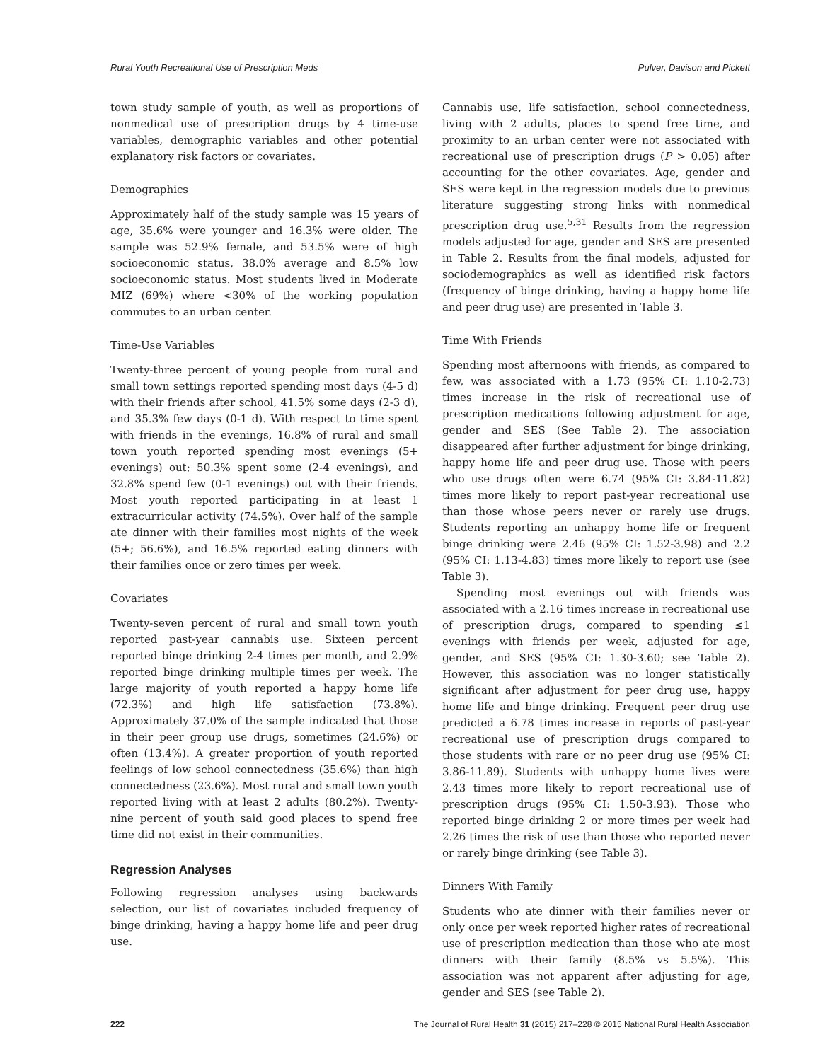Rural Youth Recreational Use of Prescription Meds Pulver, Davison and Pickett
town study sample of youth, as well as proportions of nonmedical use of prescription drugs by 4 time-use variables, demographic variables and other potential explanatory risk factors or covariates.
Demographics
Approximately half of the study sample was 15 years of age, 35.6% were younger and 16.3% were older. The sample was 52.9% female, and 53.5% were of high socioeconomic status, 38.0% average and 8.5% low socioeconomic status. Most students lived in Moderate MIZ (69%) where <30% of the working population commutes to an urban center.
Time-Use Variables
Twenty-three percent of young people from rural and small town settings reported spending most days (4-5 d) with their friends after school, 41.5% some days (2-3 d), and 35.3% few days (0-1 d). With respect to time spent with friends in the evenings, 16.8% of rural and small town youth reported spending most evenings (5+ evenings) out; 50.3% spent some (2-4 evenings), and 32.8% spend few (0-1 evenings) out with their friends. Most youth reported participating in at least 1 extracurricular activity (74.5%). Over half of the sample ate dinner with their families most nights of the week (5+; 56.6%), and 16.5% reported eating dinners with their families once or zero times per week.
Covariates
Twenty-seven percent of rural and small town youth reported past-year cannabis use. Sixteen percent reported binge drinking 2-4 times per month, and 2.9% reported binge drinking multiple times per week. The large majority of youth reported a happy home life (72.3%) and high life satisfaction (73.8%). Approximately 37.0% of the sample indicated that those in their peer group use drugs, sometimes (24.6%) or often (13.4%). A greater proportion of youth reported feelings of low school connectedness (35.6%) than high connectedness (23.6%). Most rural and small town youth reported living with at least 2 adults (80.2%). Twenty-nine percent of youth said good places to spend free time did not exist in their communities.
Regression Analyses
Following regression analyses using backwards selection, our list of covariates included frequency of binge drinking, having a happy home life and peer drug use.
Cannabis use, life satisfaction, school connectedness, living with 2 adults, places to spend free time, and proximity to an urban center were not associated with recreational use of prescription drugs (P > 0.05) after accounting for the other covariates. Age, gender and SES were kept in the regression models due to previous literature suggesting strong links with nonmedical prescription drug use.<sup>5,31</sup> Results from the regression models adjusted for age, gender and SES are presented in Table 2. Results from the final models, adjusted for sociodemographics as well as identified risk factors (frequency of binge drinking, having a happy home life and peer drug use) are presented in Table 3.
Time With Friends
Spending most afternoons with friends, as compared to few, was associated with a 1.73 (95% CI: 1.10-2.73) times increase in the risk of recreational use of prescription medications following adjustment for age, gender and SES (See Table 2). The association disappeared after further adjustment for binge drinking, happy home life and peer drug use. Those with peers who use drugs often were 6.74 (95% CI: 3.84-11.82) times more likely to report past-year recreational use than those whose peers never or rarely use drugs. Students reporting an unhappy home life or frequent binge drinking were 2.46 (95% CI: 1.52-3.98) and 2.2 (95% CI: 1.13-4.83) times more likely to report use (see Table 3).
Spending most evenings out with friends was associated with a 2.16 times increase in recreational use of prescription drugs, compared to spending ≤1 evenings with friends per week, adjusted for age, gender, and SES (95% CI: 1.30-3.60; see Table 2). However, this association was no longer statistically significant after adjustment for peer drug use, happy home life and binge drinking. Frequent peer drug use predicted a 6.78 times increase in reports of past-year recreational use of prescription drugs compared to those students with rare or no peer drug use (95% CI: 3.86-11.89). Students with unhappy home lives were 2.43 times more likely to report recreational use of prescription drugs (95% CI: 1.50-3.93). Those who reported binge drinking 2 or more times per week had 2.26 times the risk of use than those who reported never or rarely binge drinking (see Table 3).
Dinners With Family
Students who ate dinner with their families never or only once per week reported higher rates of recreational use of prescription medication than those who ate most dinners with their family (8.5% vs 5.5%). This association was not apparent after adjusting for age, gender and SES (see Table 2).
222 The Journal of Rural Health 31 (2015) 217–228 © 2015 National Rural Health Association